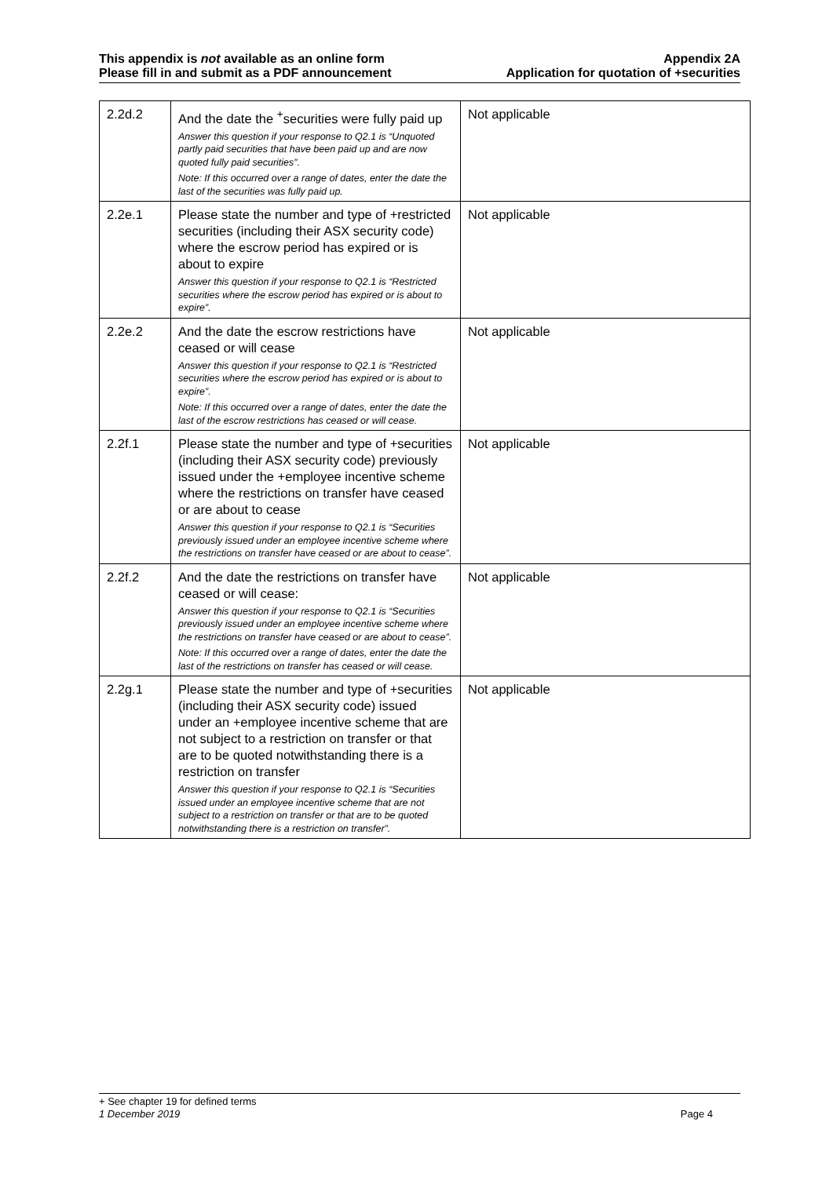This appendix is not available as an online form
Please fill in and submit as a PDF announcement
Appendix 2A
Application for quotation of +securities
| 2.2d.2 | And the date the <sup>+</sup>securities were fully paid up Answer this question if your response to Q2.1 is “Unquoted partly paid securities that have been paid up and are now quoted fully paid securities”. Note: If this occurred over a range of dates, enter the date the last of the securities was fully paid up. | Not applicable |
| 2.2e.1 | Please state the number and type of +restricted securities (including their ASX security code) where the escrow period has expired or is about to expire Answer this question if your response to Q2.1 is “Restricted securities where the escrow period has expired or is about to expire”. | Not applicable |
| 2.2e.2 | And the date the escrow restrictions have ceased or will cease Answer this question if your response to Q2.1 is “Restricted securities where the escrow period has expired or is about to expire”. Note: If this occurred over a range of dates, enter the date the last of the escrow restrictions has ceased or will cease. | Not applicable |
| 2.2f.1 | Please state the number and type of +securities (including their ASX security code) previously issued under the +employee incentive scheme where the restrictions on transfer have ceased or are about to cease Answer this question if your response to Q2.1 is “Securities previously issued under an employee incentive scheme where the restrictions on transfer have ceased or are about to cease”. | Not applicable |
| 2.2f.2 | And the date the restrictions on transfer have ceased or will cease: Answer this question if your response to Q2.1 is “Securities previously issued under an employee incentive scheme where the restrictions on transfer have ceased or are about to cease”. Note: If this occurred over a range of dates, enter the date the last of the restrictions on transfer has ceased or will cease. | Not applicable |
| 2.2g.1 | Please state the number and type of +securities (including their ASX security code) issued under an +employee incentive scheme that are not subject to a restriction on transfer or that are to be quoted notwithstanding there is a restriction on transfer Answer this question if your response to Q2.1 is “Securities issued under an employee incentive scheme that are not subject to a restriction on transfer or that are to be quoted notwithstanding there is a restriction on transfer”. | Not applicable |
+ See chapter 19 for defined terms
1 December 2019 Page 4